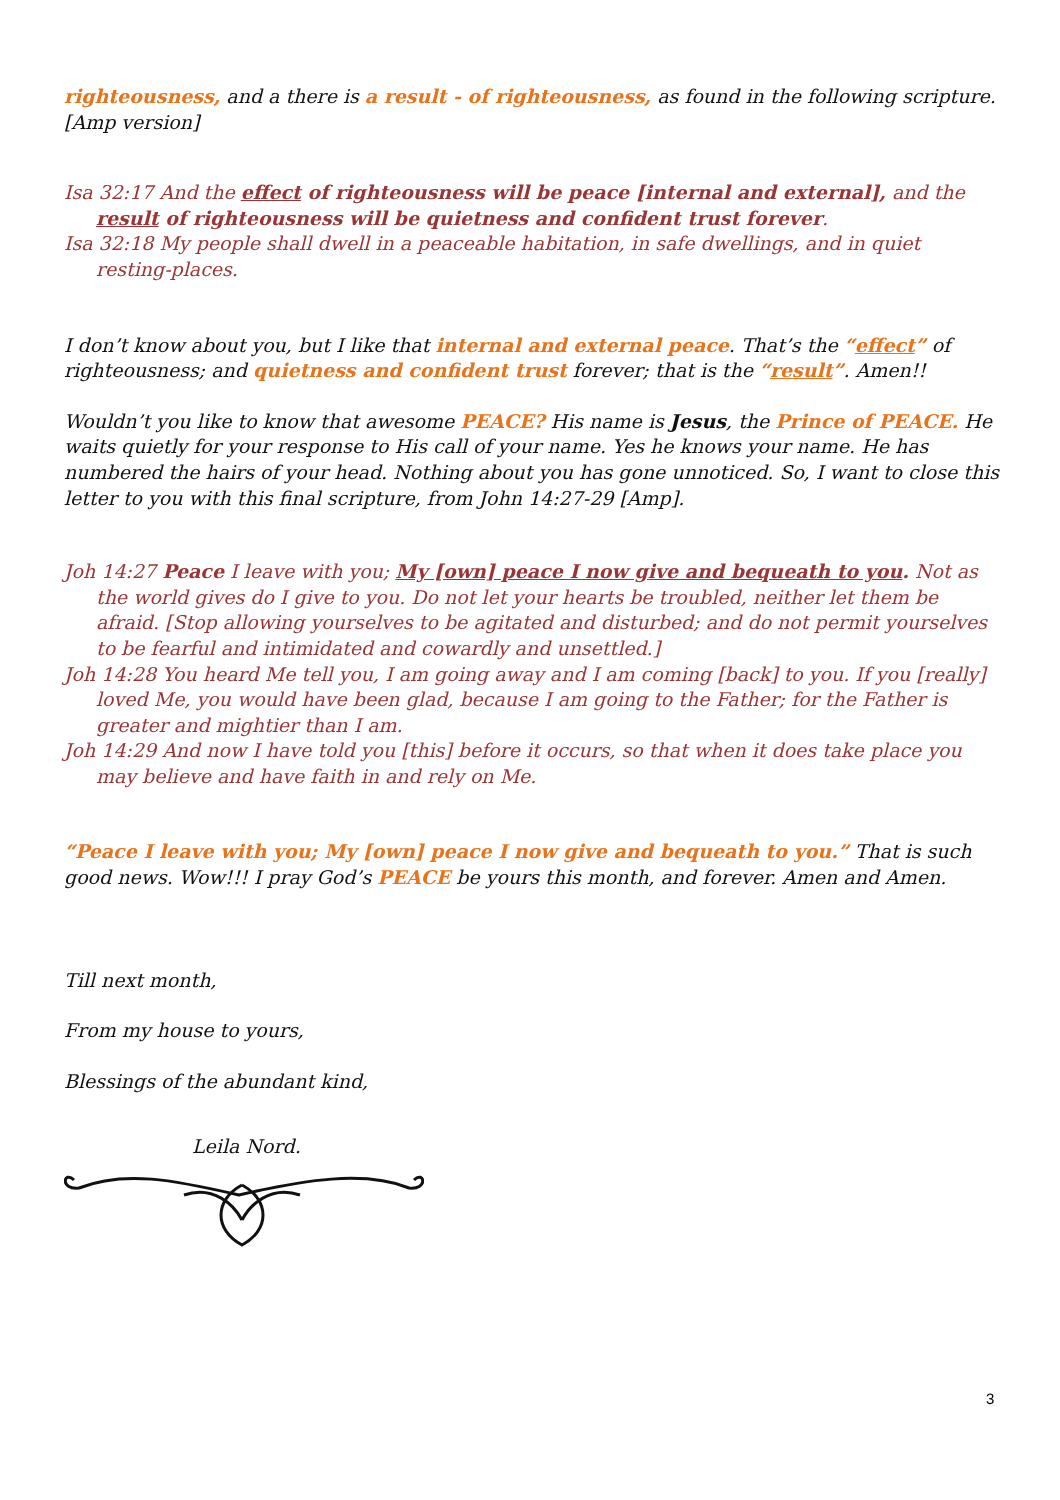righteousness, and a there is a result - of righteousness, as found in the following scripture. [Amp version]
Isa 32:17 And the effect of righteousness will be peace [internal and external], and the result of righteousness will be quietness and confident trust forever.
Isa 32:18 My people shall dwell in a peaceable habitation, in safe dwellings, and in quiet resting-places.
I don’t know about you, but I like that internal and external peace. That’s the “effect” of righteousness; and quietness and confident trust forever; that is the “result”. Amen!!
Wouldn’t you like to know that awesome PEACE? His name is Jesus, the Prince of PEACE. He waits quietly for your response to His call of your name. Yes he knows your name. He has numbered the hairs of your head. Nothing about you has gone unnoticed. So, I want to close this letter to you with this final scripture, from John 14:27-29 [Amp].
Joh 14:27 Peace I leave with you; My [own] peace I now give and bequeath to you. Not as the world gives do I give to you. Do not let your hearts be troubled, neither let them be afraid. [Stop allowing yourselves to be agitated and disturbed; and do not permit yourselves to be fearful and intimidated and cowardly and unsettled.]
Joh 14:28 You heard Me tell you, I am going away and I am coming [back] to you. If you [really] loved Me, you would have been glad, because I am going to the Father; for the Father is greater and mightier than I am.
Joh 14:29 And now I have told you [this] before it occurs, so that when it does take place you may believe and have faith in and rely on Me.
“Peace I leave with you; My [own] peace I now give and bequeath to you.” That is such good news. Wow!!! I pray God’s PEACE be yours this month, and forever. Amen and Amen.
Till next month,
From my house to yours,
Blessings of the abundant kind,
Leila Nord.
3